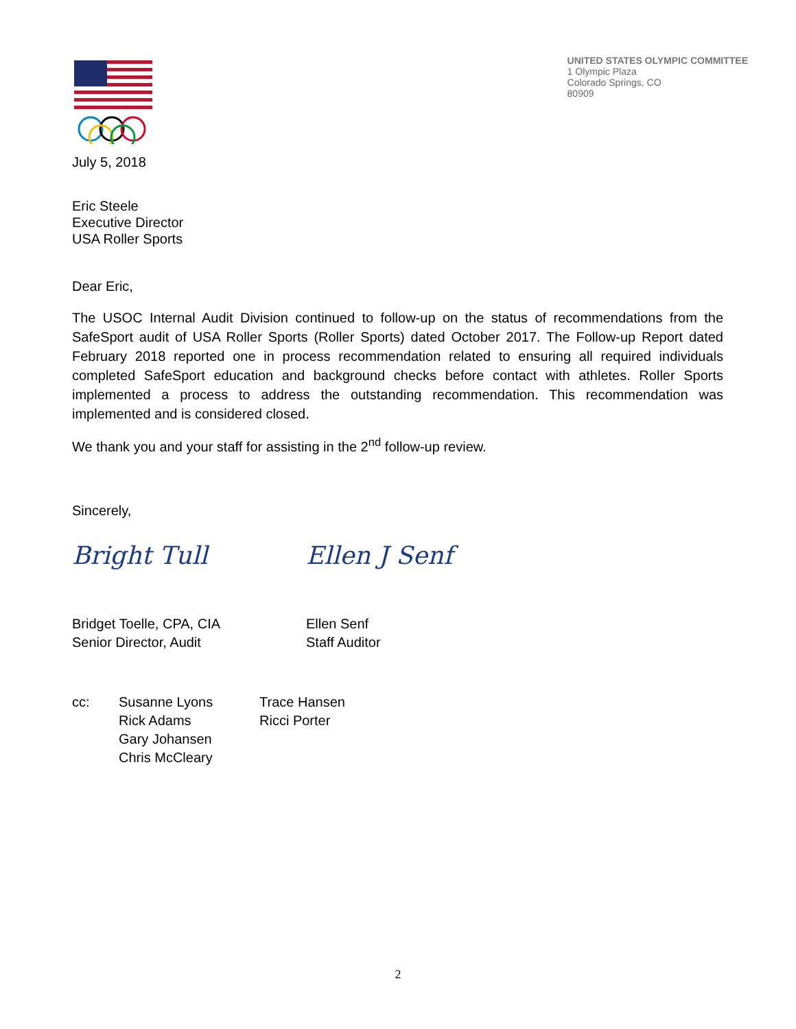UNITED STATES OLYMPIC COMMITTEE
1 Olympic Plaza
Colorado Springs, CO
80909
July 5, 2018
Eric Steele
Executive Director
USA Roller Sports
Dear Eric,
The USOC Internal Audit Division continued to follow-up on the status of recommendations from the SafeSport audit of USA Roller Sports (Roller Sports) dated October 2017. The Follow-up Report dated February 2018 reported one in process recommendation related to ensuring all required individuals completed SafeSport education and background checks before contact with athletes. Roller Sports implemented a process to address the outstanding recommendation. This recommendation was implemented and is considered closed.
We thank you and your staff for assisting in the 2<sup>nd</sup> follow-up review.
Sincerely,
Bright Tull
Bridget Toelle, CPA, CIA
Senior Director, Audit
Ellen J Senf
Ellen Senf
Staff Auditor
cc: Susanne Lyons
Rick Adams
Gary Johansen
Chris McCleary
Trace Hansen
Ricci Porter
2